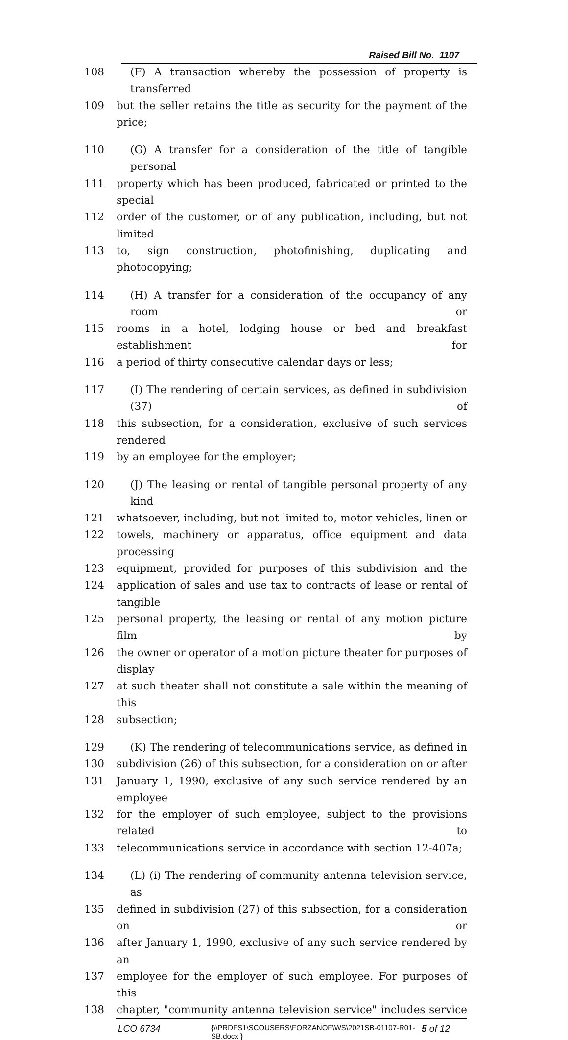Raised Bill No. 1107
108 (F) A transaction whereby the possession of property is transferred
109 but the seller retains the title as security for the payment of the price;
110 (G) A transfer for a consideration of the title of tangible personal
111 property which has been produced, fabricated or printed to the special
112 order of the customer, or of any publication, including, but not limited
113 to, sign construction, photofinishing, duplicating and photocopying;
114 (H) A transfer for a consideration of the occupancy of any room or
115 rooms in a hotel, lodging house or bed and breakfast establishment for
116 a period of thirty consecutive calendar days or less;
117 (I) The rendering of certain services, as defined in subdivision (37) of
118 this subsection, for a consideration, exclusive of such services rendered
119 by an employee for the employer;
120 (J) The leasing or rental of tangible personal property of any kind
121 whatsoever, including, but not limited to, motor vehicles, linen or
122 towels, machinery or apparatus, office equipment and data processing
123 equipment, provided for purposes of this subdivision and the
124 application of sales and use tax to contracts of lease or rental of tangible
125 personal property, the leasing or rental of any motion picture film by
126 the owner or operator of a motion picture theater for purposes of display
127 at such theater shall not constitute a sale within the meaning of this
128 subsection;
129 (K) The rendering of telecommunications service, as defined in
130 subdivision (26) of this subsection, for a consideration on or after
131 January 1, 1990, exclusive of any such service rendered by an employee
132 for the employer of such employee, subject to the provisions related to
133 telecommunications service in accordance with section 12-407a;
134 (L) (i) The rendering of community antenna television service, as
135 defined in subdivision (27) of this subsection, for a consideration on or
136 after January 1, 1990, exclusive of any such service rendered by an
137 employee for the employer of such employee. For purposes of this
138 chapter, "community antenna television service" includes service
LCO 6734 {\\PRDFS1\SCOUSERS\FORZANOF\WS\2021SB-01107-R01-SB.docx } 5 of 12